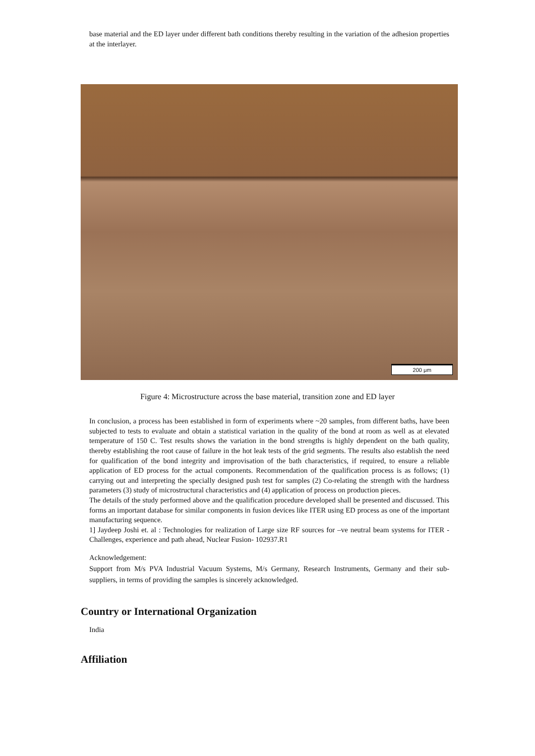base material and the ED layer under different bath conditions thereby resulting in the variation of the adhesion properties at the interlayer.
200 μm
Figure 4: Microstructure across the base material, transition zone and ED layer
In conclusion, a process has been established in form of experiments where ~20 samples, from different baths, have been subjected to tests to evaluate and obtain a statistical variation in the quality of the bond at room as well as at elevated temperature of 150 C. Test results shows the variation in the bond strengths is highly dependent on the bath quality, thereby establishing the root cause of failure in the hot leak tests of the grid segments. The results also establish the need for qualification of the bond integrity and improvisation of the bath characteristics, if required, to ensure a reliable application of ED process for the actual components. Recommendation of the qualification process is as follows; (1) carrying out and interpreting the specially designed push test for samples (2) Co-relating the strength with the hardness parameters (3) study of microstructural characteristics and (4) application of process on production pieces.
The details of the study performed above and the qualification procedure developed shall be presented and discussed. This forms an important database for similar components in fusion devices like ITER using ED process as one of the important manufacturing sequence.
1] Jaydeep Joshi et. al : Technologies for realization of Large size RF sources for –ve neutral beam systems for ITER - Challenges, experience and path ahead, Nuclear Fusion- 102937.R1
Acknowledgement:
Support from M/s PVA Industrial Vacuum Systems, M/s Germany, Research Instruments, Germany and their sub-suppliers, in terms of providing the samples is sincerely acknowledged.
Country or International Organization
India
Affiliation